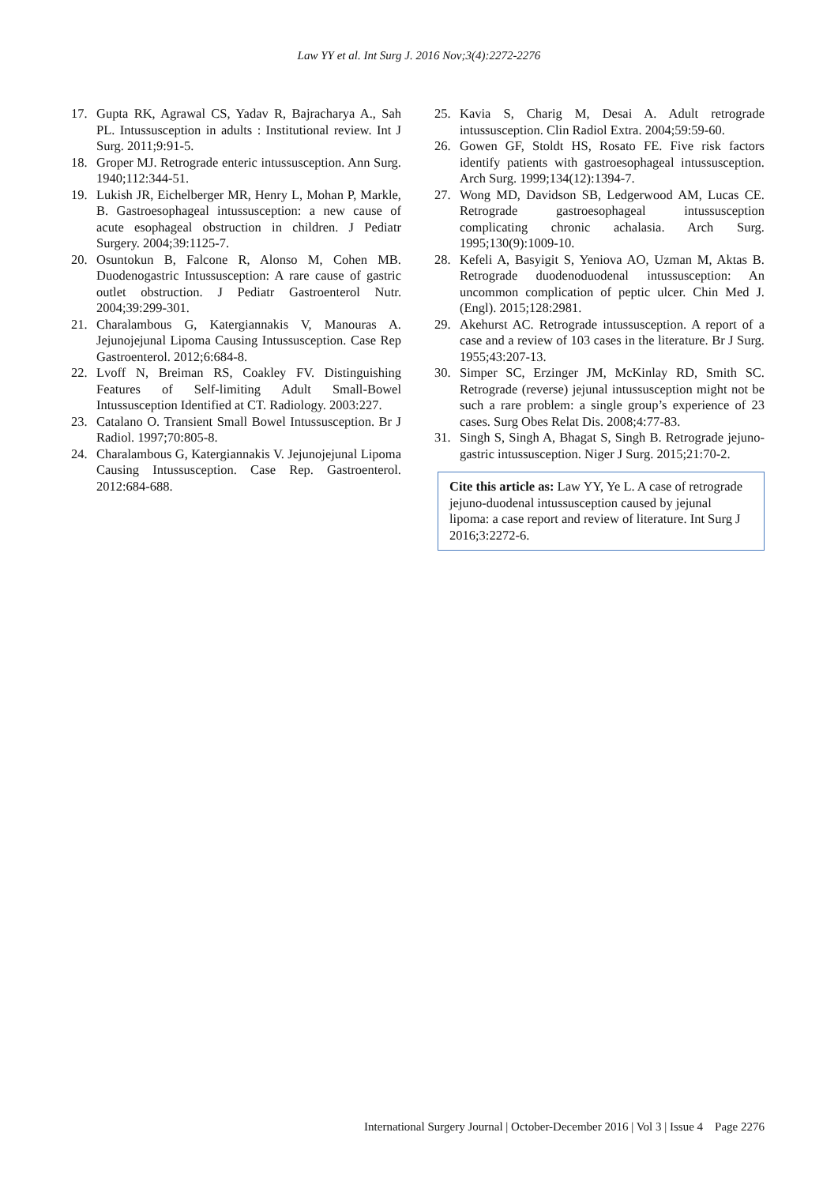Law YY et al. Int Surg J. 2016 Nov;3(4):2272-2276
17. Gupta RK, Agrawal CS, Yadav R, Bajracharya A., Sah PL. Intussusception in adults : Institutional review. Int J Surg. 2011;9:91-5.
18. Groper MJ. Retrograde enteric intussusception. Ann Surg. 1940;112:344-51.
19. Lukish JR, Eichelberger MR, Henry L, Mohan P, Markle, B. Gastroesophageal intussusception: a new cause of acute esophageal obstruction in children. J Pediatr Surgery. 2004;39:1125-7.
20. Osuntokun B, Falcone R, Alonso M, Cohen MB. Duodenogastric Intussusception: A rare cause of gastric outlet obstruction. J Pediatr Gastroenterol Nutr. 2004;39:299-301.
21. Charalambous G, Katergiannakis V, Manouras A. Jejunojejunal Lipoma Causing Intussusception. Case Rep Gastroenterol. 2012;6:684-8.
22. Lvoff N, Breiman RS, Coakley FV. Distinguishing Features of Self-limiting Adult Small-Bowel Intussusception Identified at CT. Radiology. 2003:227.
23. Catalano O. Transient Small Bowel Intussusception. Br J Radiol. 1997;70:805-8.
24. Charalambous G, Katergiannakis V. Jejunojejunal Lipoma Causing Intussusception. Case Rep. Gastroenterol. 2012:684-688.
25. Kavia S, Charig M, Desai A. Adult retrograde intussusception. Clin Radiol Extra. 2004;59:59-60.
26. Gowen GF, Stoldt HS, Rosato FE. Five risk factors identify patients with gastroesophageal intussusception. Arch Surg. 1999;134(12):1394-7.
27. Wong MD, Davidson SB, Ledgerwood AM, Lucas CE. Retrograde gastroesophageal intussusception complicating chronic achalasia. Arch Surg. 1995;130(9):1009-10.
28. Kefeli A, Basyigit S, Yeniova AO, Uzman M, Aktas B. Retrograde duodenoduodenal intussusception: An uncommon complication of peptic ulcer. Chin Med J. (Engl). 2015;128:2981.
29. Akehurst AC. Retrograde intussusception. A report of a case and a review of 103 cases in the literature. Br J Surg. 1955;43:207-13.
30. Simper SC, Erzinger JM, McKinlay RD, Smith SC. Retrograde (reverse) jejunal intussusception might not be such a rare problem: a single group’s experience of 23 cases. Surg Obes Relat Dis. 2008;4:77-83.
31. Singh S, Singh A, Bhagat S, Singh B. Retrograde jejuno-gastric intussusception. Niger J Surg. 2015;21:70-2.
Cite this article as: Law YY, Ye L. A case of retrograde jejuno-duodenal intussusception caused by jejunal lipoma: a case report and review of literature. Int Surg J 2016;3:2272-6.
International Surgery Journal | October-December 2016 | Vol 3 | Issue 4 Page 2276